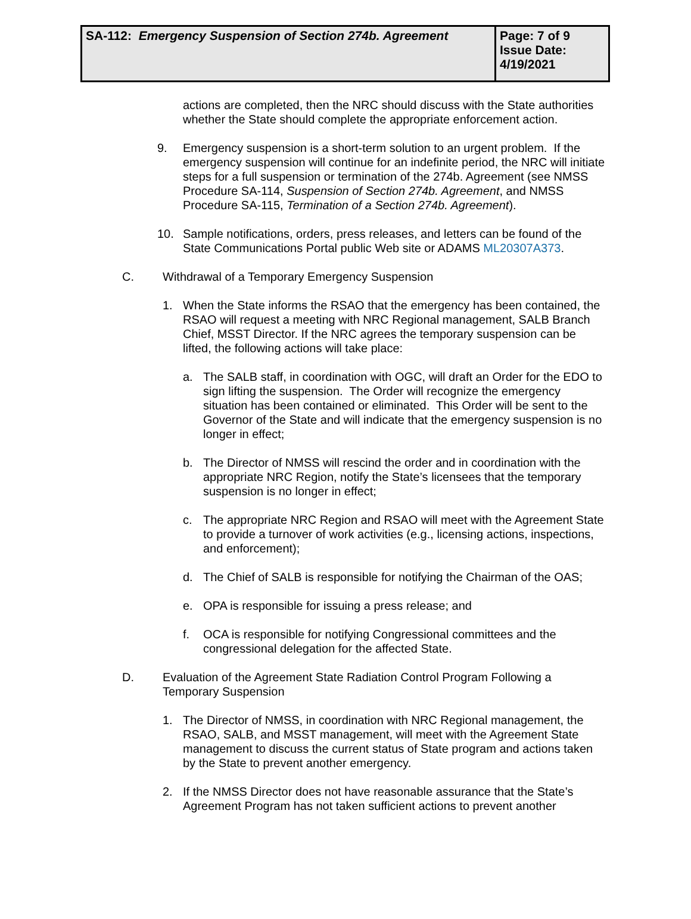| SA-112: Emergency Suspension of Section 274b. Agreement | Page: 7 of 9 Issue Date: 4/19/2021 |
actions are completed, then the NRC should discuss with the State authorities whether the State should complete the appropriate enforcement action.
9. Emergency suspension is a short-term solution to an urgent problem. If the emergency suspension will continue for an indefinite period, the NRC will initiate steps for a full suspension or termination of the 274b. Agreement (see NMSS Procedure SA-114, Suspension of Section 274b. Agreement, and NMSS Procedure SA-115, Termination of a Section 274b. Agreement).
10. Sample notifications, orders, press releases, and letters can be found of the State Communications Portal public Web site or ADAMS ML20307A373.
C. Withdrawal of a Temporary Emergency Suspension
1. When the State informs the RSAO that the emergency has been contained, the RSAO will request a meeting with NRC Regional management, SALB Branch Chief, MSST Director. If the NRC agrees the temporary suspension can be lifted, the following actions will take place:
a. The SALB staff, in coordination with OGC, will draft an Order for the EDO to sign lifting the suspension. The Order will recognize the emergency situation has been contained or eliminated. This Order will be sent to the Governor of the State and will indicate that the emergency suspension is no longer in effect;
b. The Director of NMSS will rescind the order and in coordination with the appropriate NRC Region, notify the State’s licensees that the temporary suspension is no longer in effect;
c. The appropriate NRC Region and RSAO will meet with the Agreement State to provide a turnover of work activities (e.g., licensing actions, inspections, and enforcement);
d. The Chief of SALB is responsible for notifying the Chairman of the OAS;
e. OPA is responsible for issuing a press release; and
f. OCA is responsible for notifying Congressional committees and the congressional delegation for the affected State.
D. Evaluation of the Agreement State Radiation Control Program Following a Temporary Suspension
1. The Director of NMSS, in coordination with NRC Regional management, the RSAO, SALB, and MSST management, will meet with the Agreement State management to discuss the current status of State program and actions taken by the State to prevent another emergency.
2. If the NMSS Director does not have reasonable assurance that the State’s Agreement Program has not taken sufficient actions to prevent another